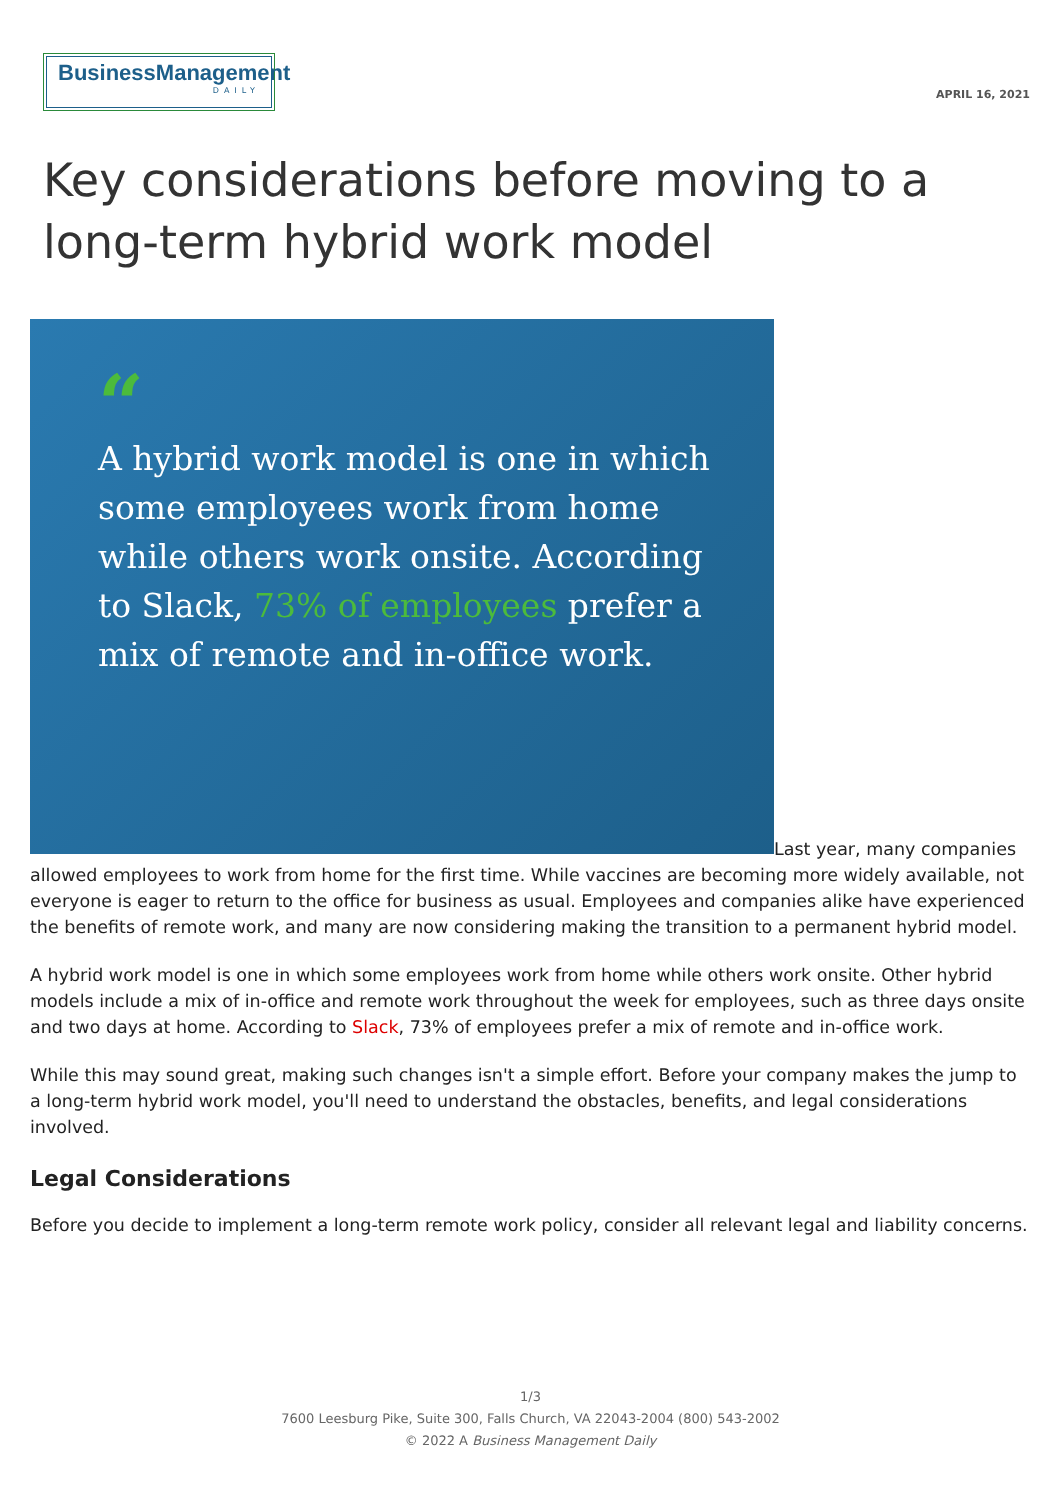BusinessManagement
DAILY
APRIL 16, 2021
Key considerations before moving to a long-term hybrid work model
“
A hybrid work model is one in which some employees work from home while others work onsite. According to Slack, 73% of employees prefer a mix of remote and in-office work.
Last year, many companies allowed employees to work from home for the first time. While vaccines are becoming more widely available, not everyone is eager to return to the office for business as usual. Employees and companies alike have experienced the benefits of remote work, and many are now considering making the transition to a permanent hybrid model.
A hybrid work model is one in which some employees work from home while others work onsite. Other hybrid models include a mix of in-office and remote work throughout the week for employees, such as three days onsite and two days at home. According to Slack, 73% of employees prefer a mix of remote and in-office work.
While this may sound great, making such changes isn't a simple effort. Before your company makes the jump to a long-term hybrid work model, you'll need to understand the obstacles, benefits, and legal considerations involved.
Legal Considerations
Before you decide to implement a long-term remote work policy, consider all relevant legal and liability concerns.
1/3
7600 Leesburg Pike, Suite 300, Falls Church, VA 22043-2004 (800) 543-2002
© 2022 A Business Management Daily